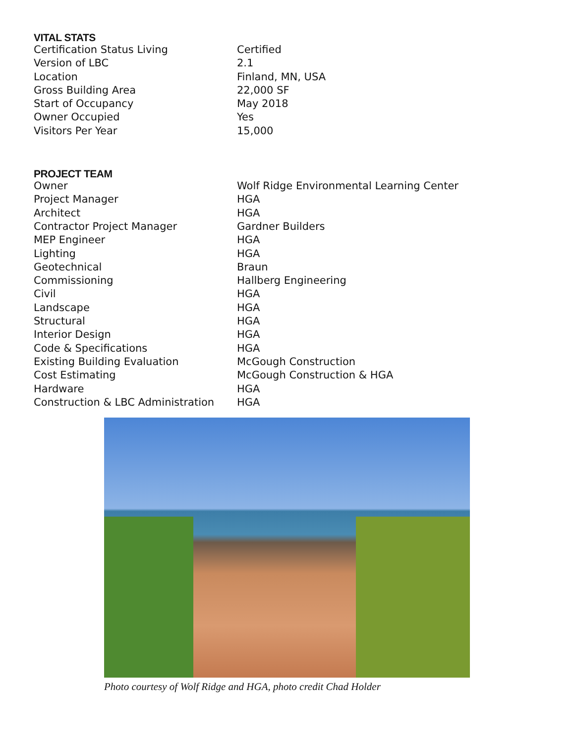VITAL STATS
| Certification Status Living | Certified |
| Version of LBC | 2.1 |
| Location | Finland, MN, USA |
| Gross Building Area | 22,000 SF |
| Start of Occupancy | May 2018 |
| Owner Occupied | Yes |
| Visitors Per Year | 15,000 |
PROJECT TEAM
| Owner | Wolf Ridge Environmental Learning Center |
| Project Manager | HGA |
| Architect | HGA |
| Contractor Project Manager | Gardner Builders |
| MEP Engineer | HGA |
| Lighting | HGA |
| Geotechnical | Braun |
| Commissioning | Hallberg Engineering |
| Civil | HGA |
| Landscape | HGA |
| Structural | HGA |
| Interior Design | HGA |
| Code & Specifications | HGA |
| Existing Building Evaluation | McGough Construction |
| Cost Estimating | McGough Construction & HGA |
| Hardware | HGA |
| Construction & LBC Administration | HGA |
Photo courtesy of Wolf Ridge and HGA, photo credit Chad Holder